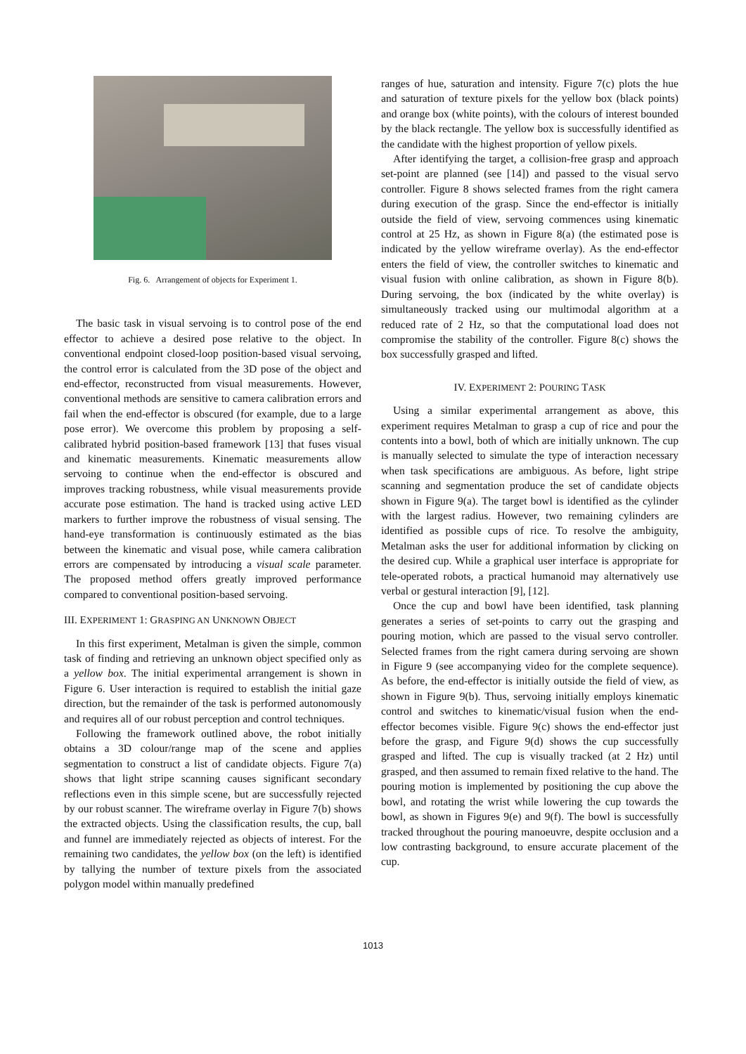Fig. 6. Arrangement of objects for Experiment 1.
The basic task in visual servoing is to control pose of the end effector to achieve a desired pose relative to the object. In conventional endpoint closed-loop position-based visual servoing, the control error is calculated from the 3D pose of the object and end-effector, reconstructed from visual measurements. However, conventional methods are sensitive to camera calibration errors and fail when the end-effector is obscured (for example, due to a large pose error). We overcome this problem by proposing a self-calibrated hybrid position-based framework [13] that fuses visual and kinematic measurements. Kinematic measurements allow servoing to continue when the end-effector is obscured and improves tracking robustness, while visual measurements provide accurate pose estimation. The hand is tracked using active LED markers to further improve the robustness of visual sensing. The hand-eye transformation is continuously estimated as the bias between the kinematic and visual pose, while camera calibration errors are compensated by introducing a visual scale parameter. The proposed method offers greatly improved performance compared to conventional position-based servoing.
III. EXPERIMENT 1: GRASPING AN UNKNOWN OBJECT
In this first experiment, Metalman is given the simple, common task of finding and retrieving an unknown object specified only as a yellow box. The initial experimental arrangement is shown in Figure 6. User interaction is required to establish the initial gaze direction, but the remainder of the task is performed autonomously and requires all of our robust perception and control techniques.
Following the framework outlined above, the robot initially obtains a 3D colour/range map of the scene and applies segmentation to construct a list of candidate objects. Figure 7(a) shows that light stripe scanning causes significant secondary reflections even in this simple scene, but are successfully rejected by our robust scanner. The wireframe overlay in Figure 7(b) shows the extracted objects. Using the classification results, the cup, ball and funnel are immediately rejected as objects of interest. For the remaining two candidates, the yellow box (on the left) is identified by tallying the number of texture pixels from the associated polygon model within manually predefined
ranges of hue, saturation and intensity. Figure 7(c) plots the hue and saturation of texture pixels for the yellow box (black points) and orange box (white points), with the colours of interest bounded by the black rectangle. The yellow box is successfully identified as the candidate with the highest proportion of yellow pixels.
After identifying the target, a collision-free grasp and approach set-point are planned (see [14]) and passed to the visual servo controller. Figure 8 shows selected frames from the right camera during execution of the grasp. Since the end-effector is initially outside the field of view, servoing commences using kinematic control at 25 Hz, as shown in Figure 8(a) (the estimated pose is indicated by the yellow wireframe overlay). As the end-effector enters the field of view, the controller switches to kinematic and visual fusion with online calibration, as shown in Figure 8(b). During servoing, the box (indicated by the white overlay) is simultaneously tracked using our multimodal algorithm at a reduced rate of 2 Hz, so that the computational load does not compromise the stability of the controller. Figure 8(c) shows the box successfully grasped and lifted.
IV. EXPERIMENT 2: POURING TASK
Using a similar experimental arrangement as above, this experiment requires Metalman to grasp a cup of rice and pour the contents into a bowl, both of which are initially unknown. The cup is manually selected to simulate the type of interaction necessary when task specifications are ambiguous. As before, light stripe scanning and segmentation produce the set of candidate objects shown in Figure 9(a). The target bowl is identified as the cylinder with the largest radius. However, two remaining cylinders are identified as possible cups of rice. To resolve the ambiguity, Metalman asks the user for additional information by clicking on the desired cup. While a graphical user interface is appropriate for tele-operated robots, a practical humanoid may alternatively use verbal or gestural interaction [9], [12].
Once the cup and bowl have been identified, task planning generates a series of set-points to carry out the grasping and pouring motion, which are passed to the visual servo controller. Selected frames from the right camera during servoing are shown in Figure 9 (see accompanying video for the complete sequence). As before, the end-effector is initially outside the field of view, as shown in Figure 9(b). Thus, servoing initially employs kinematic control and switches to kinematic/visual fusion when the end-effector becomes visible. Figure 9(c) shows the end-effector just before the grasp, and Figure 9(d) shows the cup successfully grasped and lifted. The cup is visually tracked (at 2 Hz) until grasped, and then assumed to remain fixed relative to the hand. The pouring motion is implemented by positioning the cup above the bowl, and rotating the wrist while lowering the cup towards the bowl, as shown in Figures 9(e) and 9(f). The bowl is successfully tracked throughout the pouring manoeuvre, despite occlusion and a low contrasting background, to ensure accurate placement of the cup.
1013